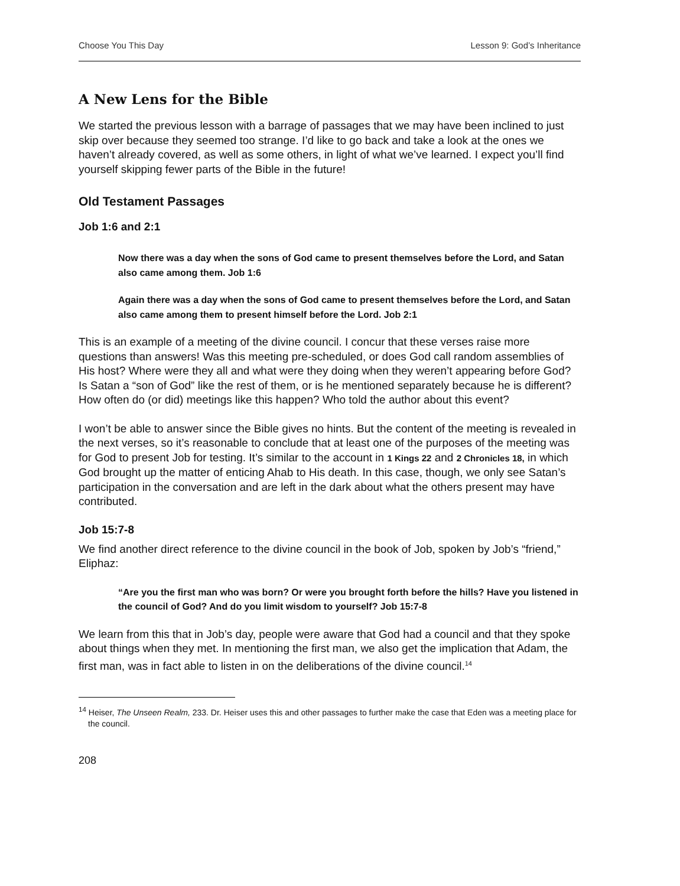Choose You This Day Lesson 9: God’s Inheritance
A New Lens for the Bible
We started the previous lesson with a barrage of passages that we may have been inclined to just skip over because they seemed too strange. I’d like to go back and take a look at the ones we haven’t already covered, as well as some others, in light of what we’ve learned. I expect you’ll find yourself skipping fewer parts of the Bible in the future!
Old Testament Passages
Job 1:6 and 2:1
Now there was a day when the sons of God came to present themselves before the Lord, and Satan also came among them. Job 1:6
Again there was a day when the sons of God came to present themselves before the Lord, and Satan also came among them to present himself before the Lord. Job 2:1
This is an example of a meeting of the divine council. I concur that these verses raise more questions than answers! Was this meeting pre-scheduled, or does God call random assemblies of His host? Where were they all and what were they doing when they weren’t appearing before God? Is Satan a “son of God” like the rest of them, or is he mentioned separately because he is different? How often do (or did) meetings like this happen? Who told the author about this event?
I won’t be able to answer since the Bible gives no hints. But the content of the meeting is revealed in the next verses, so it’s reasonable to conclude that at least one of the purposes of the meeting was for God to present Job for testing. It’s similar to the account in 1 Kings 22 and 2 Chronicles 18, in which God brought up the matter of enticing Ahab to His death. In this case, though, we only see Satan’s participation in the conversation and are left in the dark about what the others present may have contributed.
Job 15:7-8
We find another direct reference to the divine council in the book of Job, spoken by Job’s “friend,” Eliphaz:
“Are you the first man who was born? Or were you brought forth before the hills? Have you listened in the council of God? And do you limit wisdom to yourself? Job 15:7-8
We learn from this that in Job’s day, people were aware that God had a council and that they spoke about things when they met. In mentioning the first man, we also get the implication that Adam, the first man, was in fact able to listen in on the deliberations of the divine council.<sup>14</sup>
<sup>14</sup> Heiser, The Unseen Realm, 233. Dr. Heiser uses this and other passages to further make the case that Eden was a meeting place for the council.
208